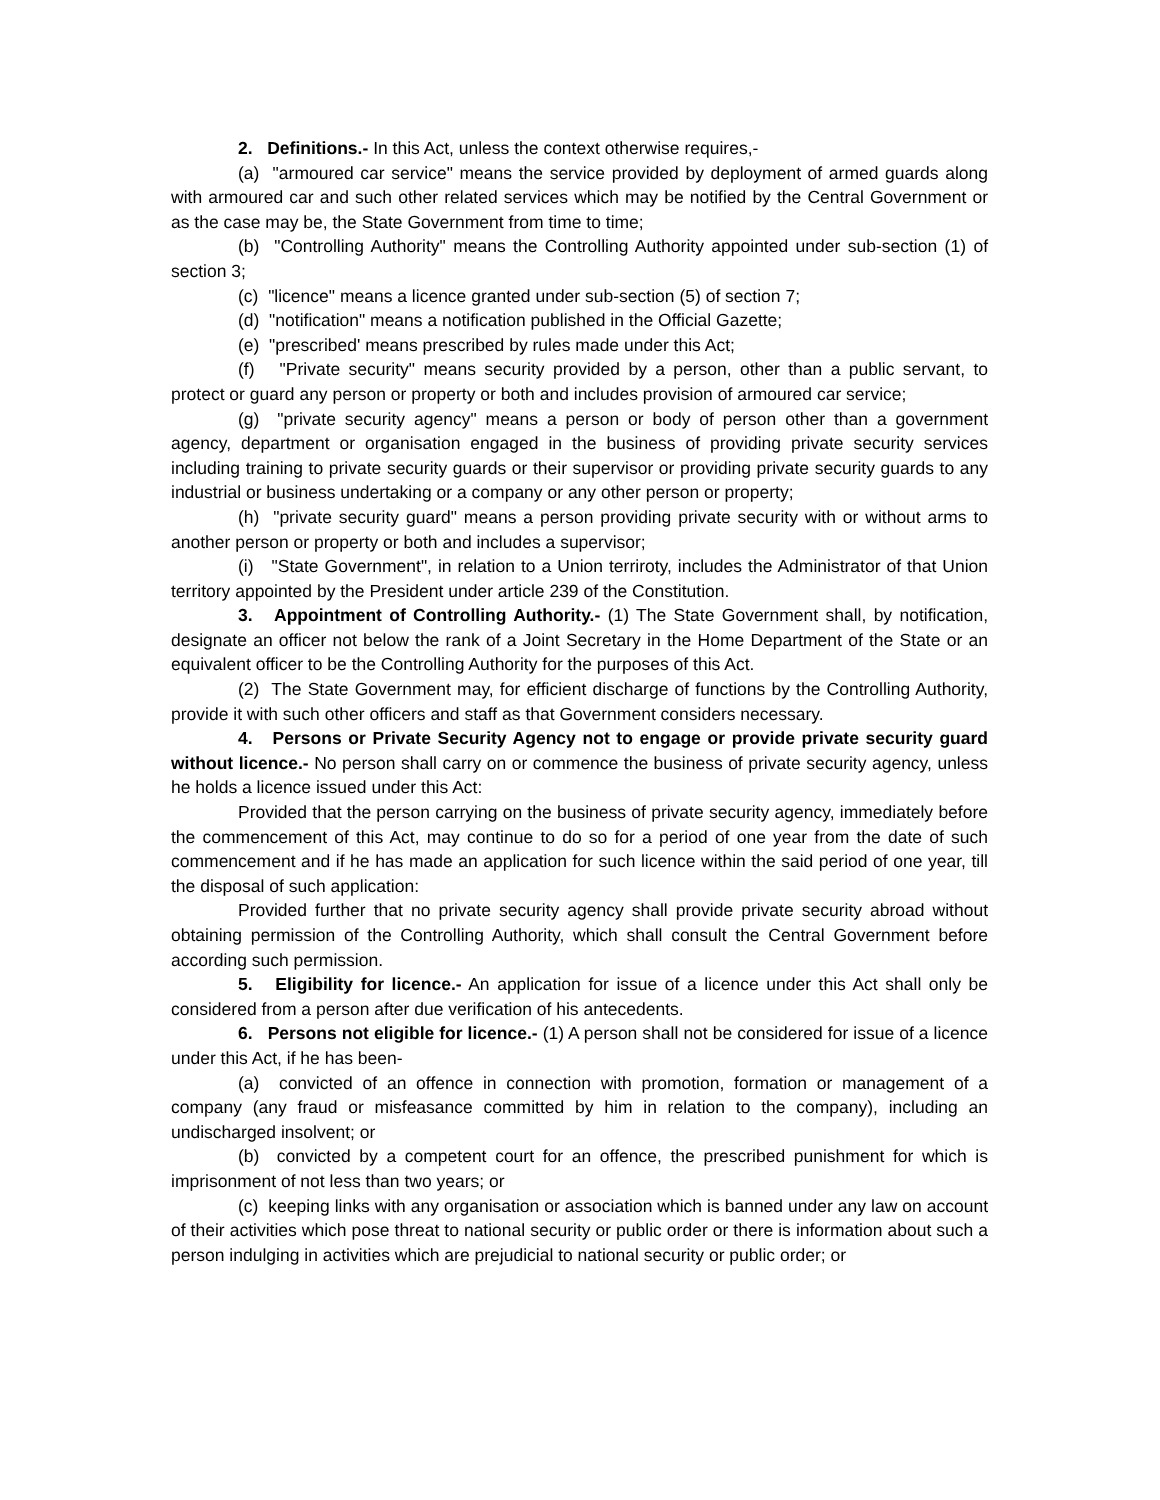2. Definitions.- In this Act, unless the context otherwise requires,-
(a) "armoured car service" means the service provided by deployment of armed guards along with armoured car and such other related services which may be notified by the Central Government or as the case may be, the State Government from time to time;
(b) "Controlling Authority" means the Controlling Authority appointed under sub-section (1) of section 3;
(c) "licence" means a licence granted under sub-section (5) of section 7;
(d) "notification" means a notification published in the Official Gazette;
(e) "prescribed' means prescribed by rules made under this Act;
(f) "Private security" means security provided by a person, other than a public servant, to protect or guard any person or property or both and includes provision of armoured car service;
(g) "private security agency" means a person or body of person other than a government agency, department or organisation engaged in the business of providing private security services including training to private security guards or their supervisor or providing private security guards to any industrial or business undertaking or a company or any other person or property;
(h) "private security guard" means a person providing private security with or without arms to another person or property or both and includes a supervisor;
(i) "State Government", in relation to a Union terriroty, includes the Administrator of that Union territory appointed by the President under article 239 of the Constitution.
3. Appointment of Controlling Authority.- (1) The State Government shall, by notification, designate an officer not below the rank of a Joint Secretary in the Home Department of the State or an equivalent officer to be the Controlling Authority for the purposes of this Act.
(2) The State Government may, for efficient discharge of functions by the Controlling Authority, provide it with such other officers and staff as that Government considers necessary.
4. Persons or Private Security Agency not to engage or provide private security guard without licence.- No person shall carry on or commence the business of private security agency, unless he holds a licence issued under this Act:
Provided that the person carrying on the business of private security agency, immediately before the commencement of this Act, may continue to do so for a period of one year from the date of such commencement and if he has made an application for such licence within the said period of one year, till the disposal of such application:
Provided further that no private security agency shall provide private security abroad without obtaining permission of the Controlling Authority, which shall consult the Central Government before according such permission.
5. Eligibility for licence.- An application for issue of a licence under this Act shall only be considered from a person after due verification of his antecedents.
6. Persons not eligible for licence.- (1) A person shall not be considered for issue of a licence under this Act, if he has been-
(a) convicted of an offence in connection with promotion, formation or management of a company (any fraud or misfeasance committed by him in relation to the company), including an undischarged insolvent; or
(b) convicted by a competent court for an offence, the prescribed punishment for which is imprisonment of not less than two years; or
(c) keeping links with any organisation or association which is banned under any law on account of their activities which pose threat to national security or public order or there is information about such a person indulging in activities which are prejudicial to national security or public order; or